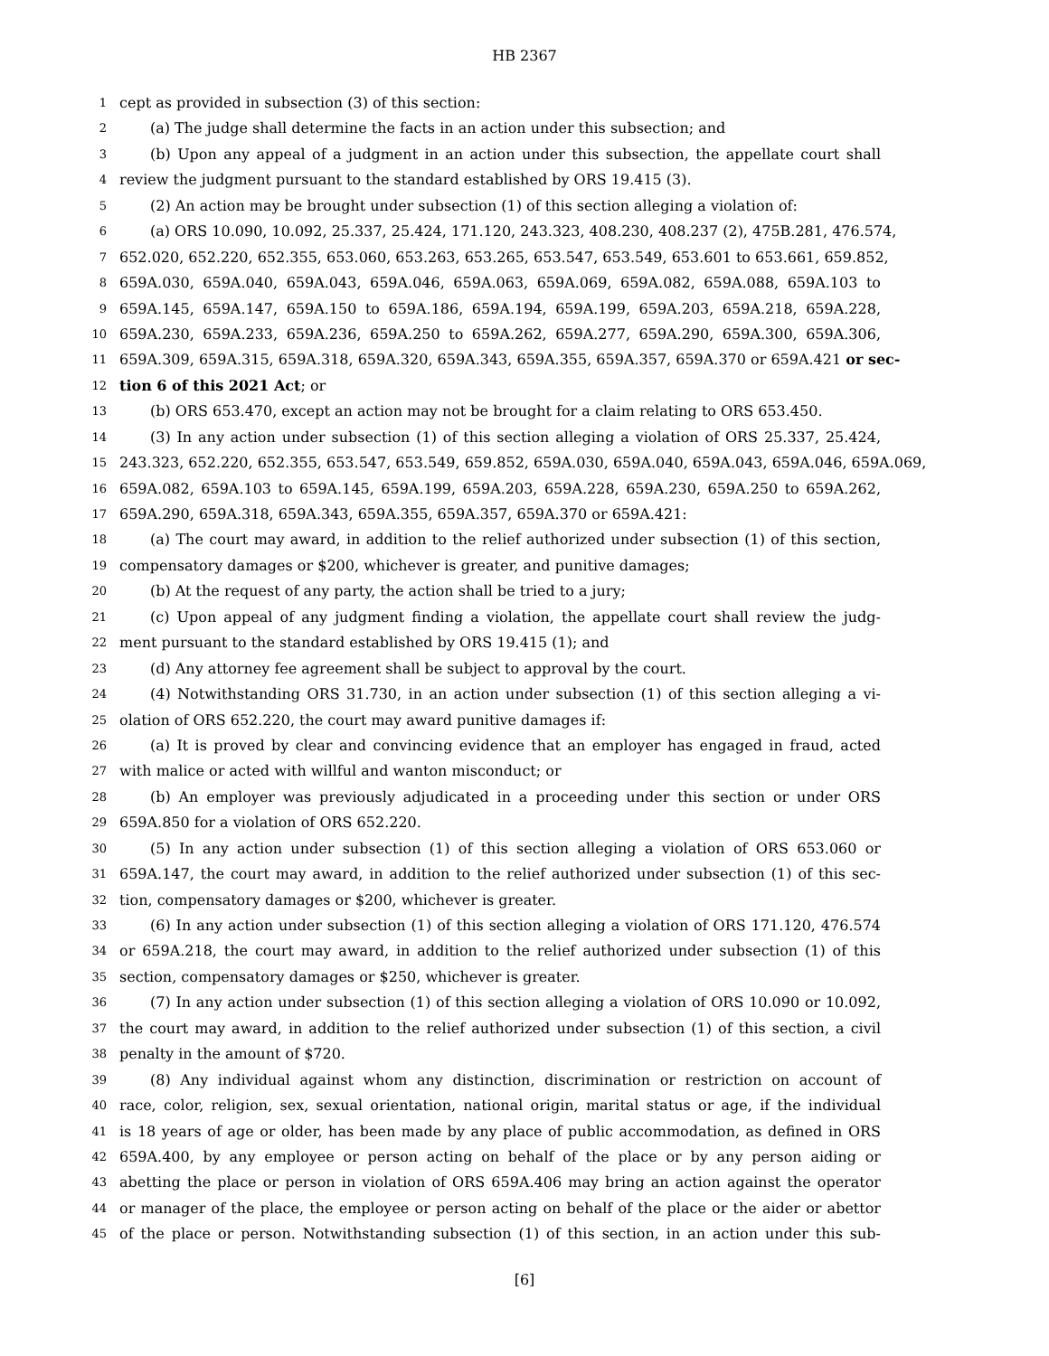HB 2367
1 cept as provided in subsection (3) of this section:
2 (a) The judge shall determine the facts in an action under this subsection; and
3 (b) Upon any appeal of a judgment in an action under this subsection, the appellate court shall
4 review the judgment pursuant to the standard established by ORS 19.415 (3).
5 (2) An action may be brought under subsection (1) of this section alleging a violation of:
6 (a) ORS 10.090, 10.092, 25.337, 25.424, 171.120, 243.323, 408.230, 408.237 (2), 475B.281, 476.574,
7 652.020, 652.220, 652.355, 653.060, 653.263, 653.265, 653.547, 653.549, 653.601 to 653.661, 659.852,
8 659A.030, 659A.040, 659A.043, 659A.046, 659A.063, 659A.069, 659A.082, 659A.088, 659A.103 to
9 659A.145, 659A.147, 659A.150 to 659A.186, 659A.194, 659A.199, 659A.203, 659A.218, 659A.228,
10 659A.230, 659A.233, 659A.236, 659A.250 to 659A.262, 659A.277, 659A.290, 659A.300, 659A.306,
11 659A.309, 659A.315, 659A.318, 659A.320, 659A.343, 659A.355, 659A.357, 659A.370 or 659A.421 or sec-
12 tion 6 of this 2021 Act; or
13 (b) ORS 653.470, except an action may not be brought for a claim relating to ORS 653.450.
14 (3) In any action under subsection (1) of this section alleging a violation of ORS 25.337, 25.424,
15 243.323, 652.220, 652.355, 653.547, 653.549, 659.852, 659A.030, 659A.040, 659A.043, 659A.046, 659A.069,
16 659A.082, 659A.103 to 659A.145, 659A.199, 659A.203, 659A.228, 659A.230, 659A.250 to 659A.262,
17 659A.290, 659A.318, 659A.343, 659A.355, 659A.357, 659A.370 or 659A.421:
18 (a) The court may award, in addition to the relief authorized under subsection (1) of this section,
19 compensatory damages or $200, whichever is greater, and punitive damages;
20 (b) At the request of any party, the action shall be tried to a jury;
21 (c) Upon appeal of any judgment finding a violation, the appellate court shall review the judg-
22 ment pursuant to the standard established by ORS 19.415 (1); and
23 (d) Any attorney fee agreement shall be subject to approval by the court.
24 (4) Notwithstanding ORS 31.730, in an action under subsection (1) of this section alleging a vi-
25 olation of ORS 652.220, the court may award punitive damages if:
26 (a) It is proved by clear and convincing evidence that an employer has engaged in fraud, acted
27 with malice or acted with willful and wanton misconduct; or
28 (b) An employer was previously adjudicated in a proceeding under this section or under ORS
29 659A.850 for a violation of ORS 652.220.
30 (5) In any action under subsection (1) of this section alleging a violation of ORS 653.060 or
31 659A.147, the court may award, in addition to the relief authorized under subsection (1) of this sec-
32 tion, compensatory damages or $200, whichever is greater.
33 (6) In any action under subsection (1) of this section alleging a violation of ORS 171.120, 476.574
34 or 659A.218, the court may award, in addition to the relief authorized under subsection (1) of this
35 section, compensatory damages or $250, whichever is greater.
36 (7) In any action under subsection (1) of this section alleging a violation of ORS 10.090 or 10.092,
37 the court may award, in addition to the relief authorized under subsection (1) of this section, a civil
38 penalty in the amount of $720.
39 (8) Any individual against whom any distinction, discrimination or restriction on account of
40 race, color, religion, sex, sexual orientation, national origin, marital status or age, if the individual
41 is 18 years of age or older, has been made by any place of public accommodation, as defined in ORS
42 659A.400, by any employee or person acting on behalf of the place or by any person aiding or
43 abetting the place or person in violation of ORS 659A.406 may bring an action against the operator
44 or manager of the place, the employee or person acting on behalf of the place or the aider or abettor
45 of the place or person. Notwithstanding subsection (1) of this section, in an action under this sub-
[6]